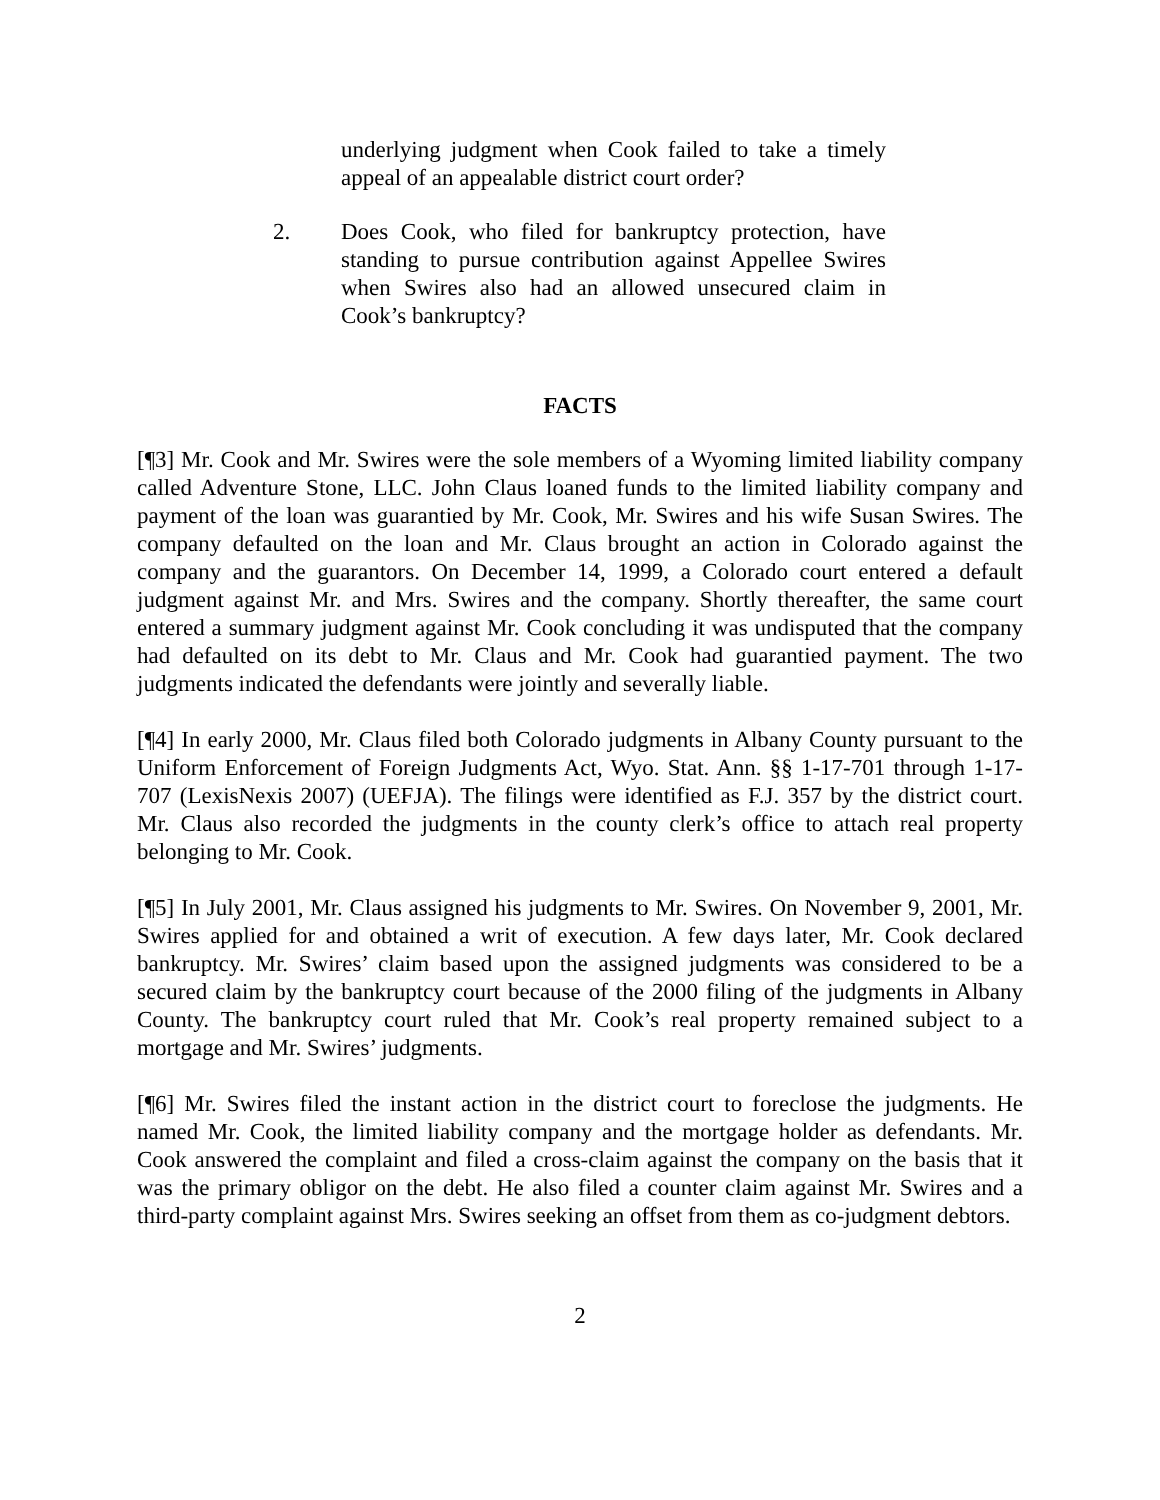underlying judgment when Cook failed to take a timely appeal of an appealable district court order?
2. Does Cook, who filed for bankruptcy protection, have standing to pursue contribution against Appellee Swires when Swires also had an allowed unsecured claim in Cook’s bankruptcy?
FACTS
[¶3] Mr. Cook and Mr. Swires were the sole members of a Wyoming limited liability company called Adventure Stone, LLC. John Claus loaned funds to the limited liability company and payment of the loan was guarantied by Mr. Cook, Mr. Swires and his wife Susan Swires. The company defaulted on the loan and Mr. Claus brought an action in Colorado against the company and the guarantors. On December 14, 1999, a Colorado court entered a default judgment against Mr. and Mrs. Swires and the company. Shortly thereafter, the same court entered a summary judgment against Mr. Cook concluding it was undisputed that the company had defaulted on its debt to Mr. Claus and Mr. Cook had guarantied payment. The two judgments indicated the defendants were jointly and severally liable.
[¶4] In early 2000, Mr. Claus filed both Colorado judgments in Albany County pursuant to the Uniform Enforcement of Foreign Judgments Act, Wyo. Stat. Ann. §§ 1-17-701 through 1-17-707 (LexisNexis 2007) (UEFJA). The filings were identified as F.J. 357 by the district court. Mr. Claus also recorded the judgments in the county clerk’s office to attach real property belonging to Mr. Cook.
[¶5] In July 2001, Mr. Claus assigned his judgments to Mr. Swires. On November 9, 2001, Mr. Swires applied for and obtained a writ of execution. A few days later, Mr. Cook declared bankruptcy. Mr. Swires’ claim based upon the assigned judgments was considered to be a secured claim by the bankruptcy court because of the 2000 filing of the judgments in Albany County. The bankruptcy court ruled that Mr. Cook’s real property remained subject to a mortgage and Mr. Swires’ judgments.
[¶6] Mr. Swires filed the instant action in the district court to foreclose the judgments. He named Mr. Cook, the limited liability company and the mortgage holder as defendants. Mr. Cook answered the complaint and filed a cross-claim against the company on the basis that it was the primary obligor on the debt. He also filed a counter claim against Mr. Swires and a third-party complaint against Mrs. Swires seeking an offset from them as co-judgment debtors.
2